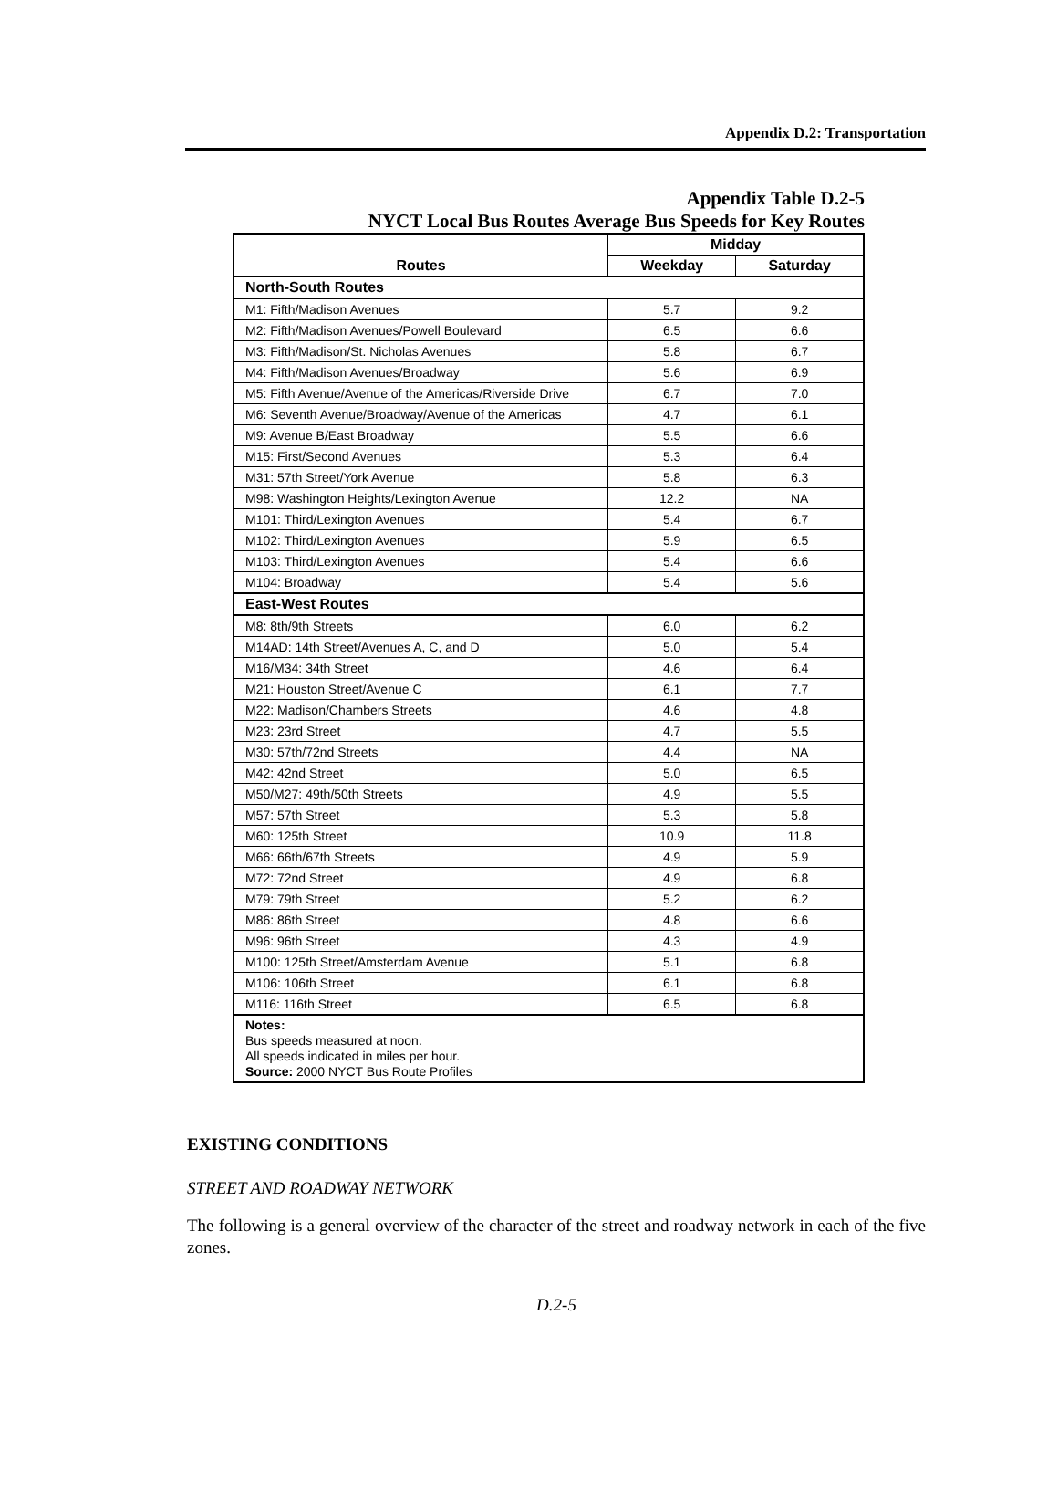Appendix D.2: Transportation
Appendix Table D.2-5
NYCT Local Bus Routes Average Bus Speeds for Key Routes
| Routes | Midday | |
| --- | --- | --- |
| | Weekday | Saturday |
| North-South Routes | | |
| M1: Fifth/Madison Avenues | 5.7 | 9.2 |
| M2: Fifth/Madison Avenues/Powell Boulevard | 6.5 | 6.6 |
| M3: Fifth/Madison/St. Nicholas Avenues | 5.8 | 6.7 |
| M4: Fifth/Madison Avenues/Broadway | 5.6 | 6.9 |
| M5: Fifth Avenue/Avenue of the Americas/Riverside Drive | 6.7 | 7.0 |
| M6: Seventh Avenue/Broadway/Avenue of the Americas | 4.7 | 6.1 |
| M9: Avenue B/East Broadway | 5.5 | 6.6 |
| M15: First/Second Avenues | 5.3 | 6.4 |
| M31: 57th Street/York Avenue | 5.8 | 6.3 |
| M98: Washington Heights/Lexington Avenue | 12.2 | NA |
| M101: Third/Lexington Avenues | 5.4 | 6.7 |
| M102: Third/Lexington Avenues | 5.9 | 6.5 |
| M103: Third/Lexington Avenues | 5.4 | 6.6 |
| M104: Broadway | 5.4 | 5.6 |
| East-West Routes | | |
| M8: 8th/9th Streets | 6.0 | 6.2 |
| M14AD: 14th Street/Avenues A, C, and D | 5.0 | 5.4 |
| M16/M34: 34th Street | 4.6 | 6.4 |
| M21: Houston Street/Avenue C | 6.1 | 7.7 |
| M22: Madison/Chambers Streets | 4.6 | 4.8 |
| M23: 23rd Street | 4.7 | 5.5 |
| M30: 57th/72nd Streets | 4.4 | NA |
| M42: 42nd Street | 5.0 | 6.5 |
| M50/M27: 49th/50th Streets | 4.9 | 5.5 |
| M57: 57th Street | 5.3 | 5.8 |
| M60: 125th Street | 10.9 | 11.8 |
| M66: 66th/67th Streets | 4.9 | 5.9 |
| M72: 72nd Street | 4.9 | 6.8 |
| M79: 79th Street | 5.2 | 6.2 |
| M86: 86th Street | 4.8 | 6.6 |
| M96: 96th Street | 4.3 | 4.9 |
| M100: 125th Street/Amsterdam Avenue | 5.1 | 6.8 |
| M106: 106th Street | 6.1 | 6.8 |
| M116: 116th Street | 6.5 | 6.8 |
| Notes: Bus speeds measured at noon. All speeds indicated in miles per hour. Source: 2000 NYCT Bus Route Profiles | | |
EXISTING CONDITIONS
STREET AND ROADWAY NETWORK
The following is a general overview of the character of the street and roadway network in each of the five zones.
D.2-5